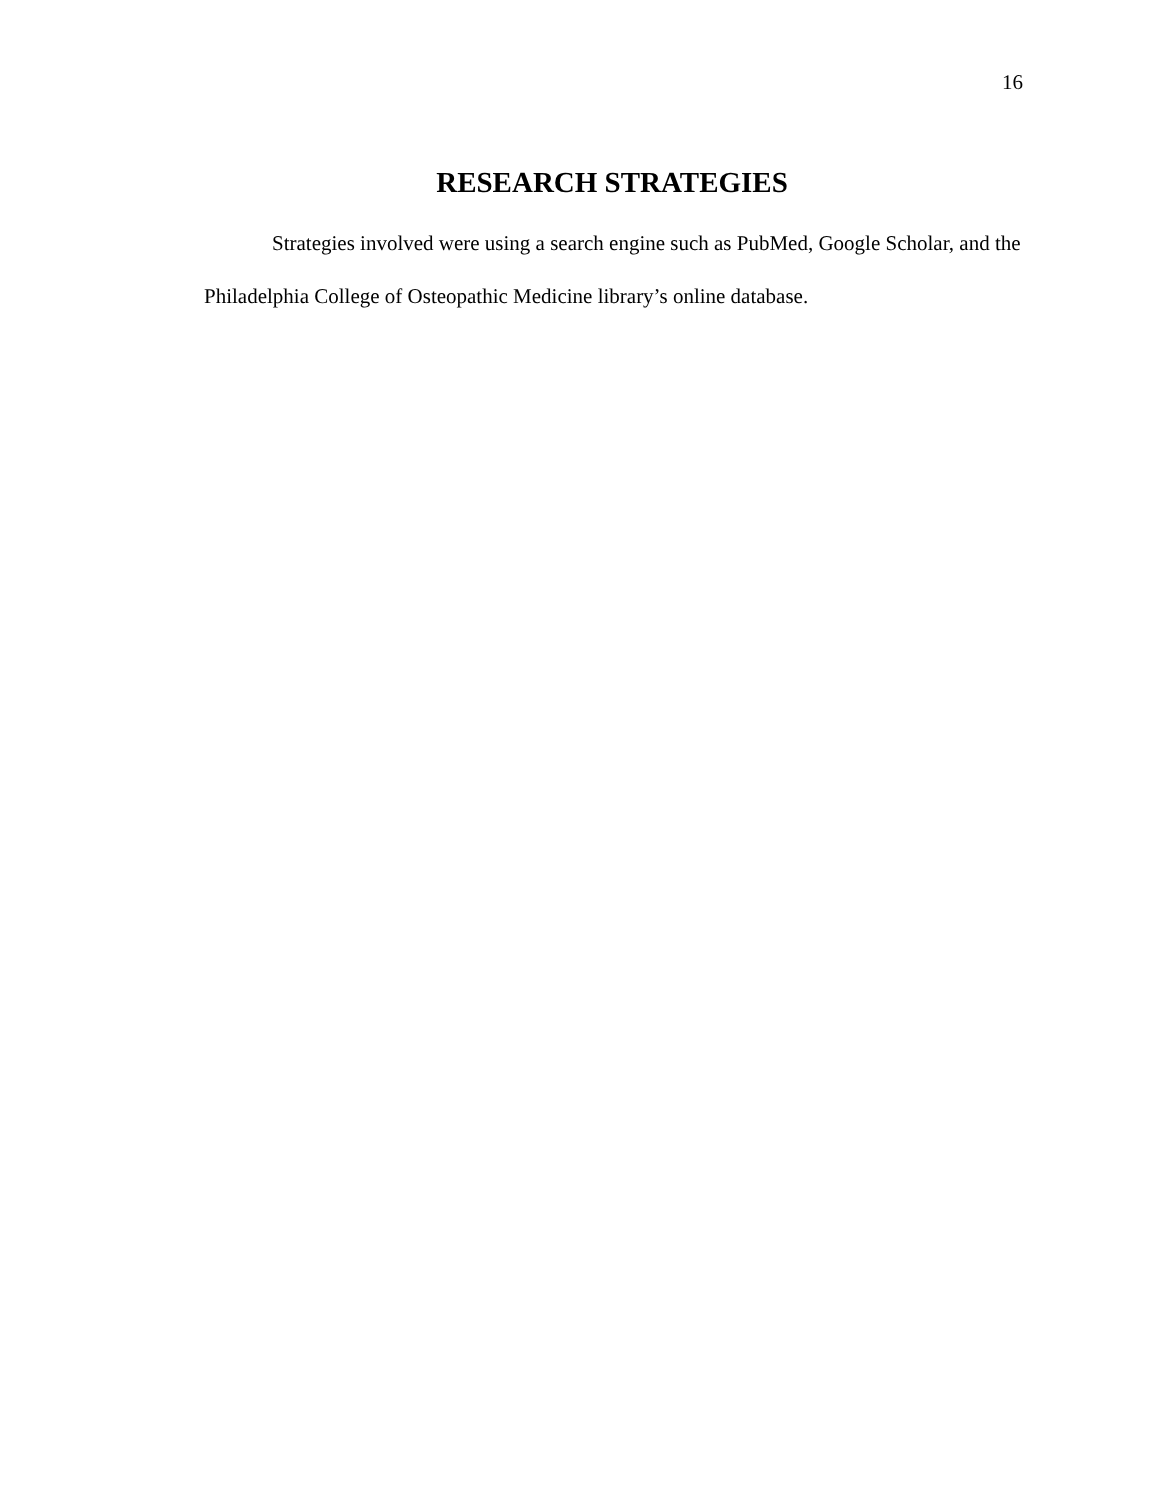16
RESEARCH STRATEGIES
Strategies involved were using a search engine such as PubMed, Google Scholar, and the Philadelphia College of Osteopathic Medicine library’s online database.